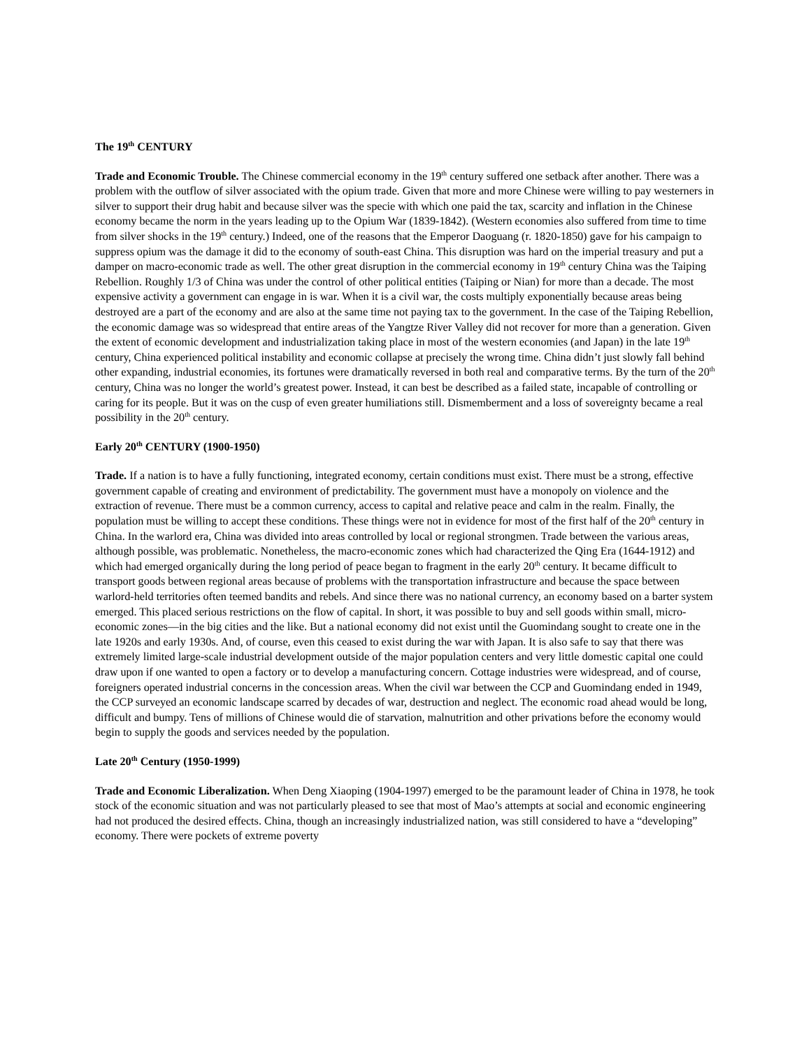The 19<sup>th</sup> CENTURY
Trade and Economic Trouble. The Chinese commercial economy in the 19<sup>th</sup> century suffered one setback after another. There was a problem with the outflow of silver associated with the opium trade. Given that more and more Chinese were willing to pay westerners in silver to support their drug habit and because silver was the specie with which one paid the tax, scarcity and inflation in the Chinese economy became the norm in the years leading up to the Opium War (1839-1842). (Western economies also suffered from time to time from silver shocks in the 19<sup>th</sup> century.) Indeed, one of the reasons that the Emperor Daoguang (r. 1820-1850) gave for his campaign to suppress opium was the damage it did to the economy of south-east China. This disruption was hard on the imperial treasury and put a damper on macro-economic trade as well. The other great disruption in the commercial economy in 19<sup>th</sup> century China was the Taiping Rebellion. Roughly 1/3 of China was under the control of other political entities (Taiping or Nian) for more than a decade. The most expensive activity a government can engage in is war. When it is a civil war, the costs multiply exponentially because areas being destroyed are a part of the economy and are also at the same time not paying tax to the government. In the case of the Taiping Rebellion, the economic damage was so widespread that entire areas of the Yangtze River Valley did not recover for more than a generation. Given the extent of economic development and industrialization taking place in most of the western economies (and Japan) in the late 19<sup>th</sup> century, China experienced political instability and economic collapse at precisely the wrong time. China didn’t just slowly fall behind other expanding, industrial economies, its fortunes were dramatically reversed in both real and comparative terms. By the turn of the 20<sup>th</sup> century, China was no longer the world’s greatest power. Instead, it can best be described as a failed state, incapable of controlling or caring for its people. But it was on the cusp of even greater humiliations still. Dismemberment and a loss of sovereignty became a real possibility in the 20<sup>th</sup> century.
Early 20<sup>th</sup> CENTURY (1900-1950)
Trade. If a nation is to have a fully functioning, integrated economy, certain conditions must exist. There must be a strong, effective government capable of creating and environment of predictability. The government must have a monopoly on violence and the extraction of revenue. There must be a common currency, access to capital and relative peace and calm in the realm. Finally, the population must be willing to accept these conditions. These things were not in evidence for most of the first half of the 20<sup>th</sup> century in China. In the warlord era, China was divided into areas controlled by local or regional strongmen. Trade between the various areas, although possible, was problematic. Nonetheless, the macro-economic zones which had characterized the Qing Era (1644-1912) and which had emerged organically during the long period of peace began to fragment in the early 20<sup>th</sup> century. It became difficult to transport goods between regional areas because of problems with the transportation infrastructure and because the space between warlord-held territories often teemed bandits and rebels. And since there was no national currency, an economy based on a barter system emerged. This placed serious restrictions on the flow of capital. In short, it was possible to buy and sell goods within small, micro-economic zones—in the big cities and the like. But a national economy did not exist until the Guomindang sought to create one in the late 1920s and early 1930s. And, of course, even this ceased to exist during the war with Japan. It is also safe to say that there was extremely limited large-scale industrial development outside of the major population centers and very little domestic capital one could draw upon if one wanted to open a factory or to develop a manufacturing concern. Cottage industries were widespread, and of course, foreigners operated industrial concerns in the concession areas. When the civil war between the CCP and Guomindang ended in 1949, the CCP surveyed an economic landscape scarred by decades of war, destruction and neglect. The economic road ahead would be long, difficult and bumpy. Tens of millions of Chinese would die of starvation, malnutrition and other privations before the economy would begin to supply the goods and services needed by the population.
Late 20<sup>th</sup> Century (1950-1999)
Trade and Economic Liberalization. When Deng Xiaoping (1904-1997) emerged to be the paramount leader of China in 1978, he took stock of the economic situation and was not particularly pleased to see that most of Mao’s attempts at social and economic engineering had not produced the desired effects. China, though an increasingly industrialized nation, was still considered to have a “developing” economy. There were pockets of extreme poverty